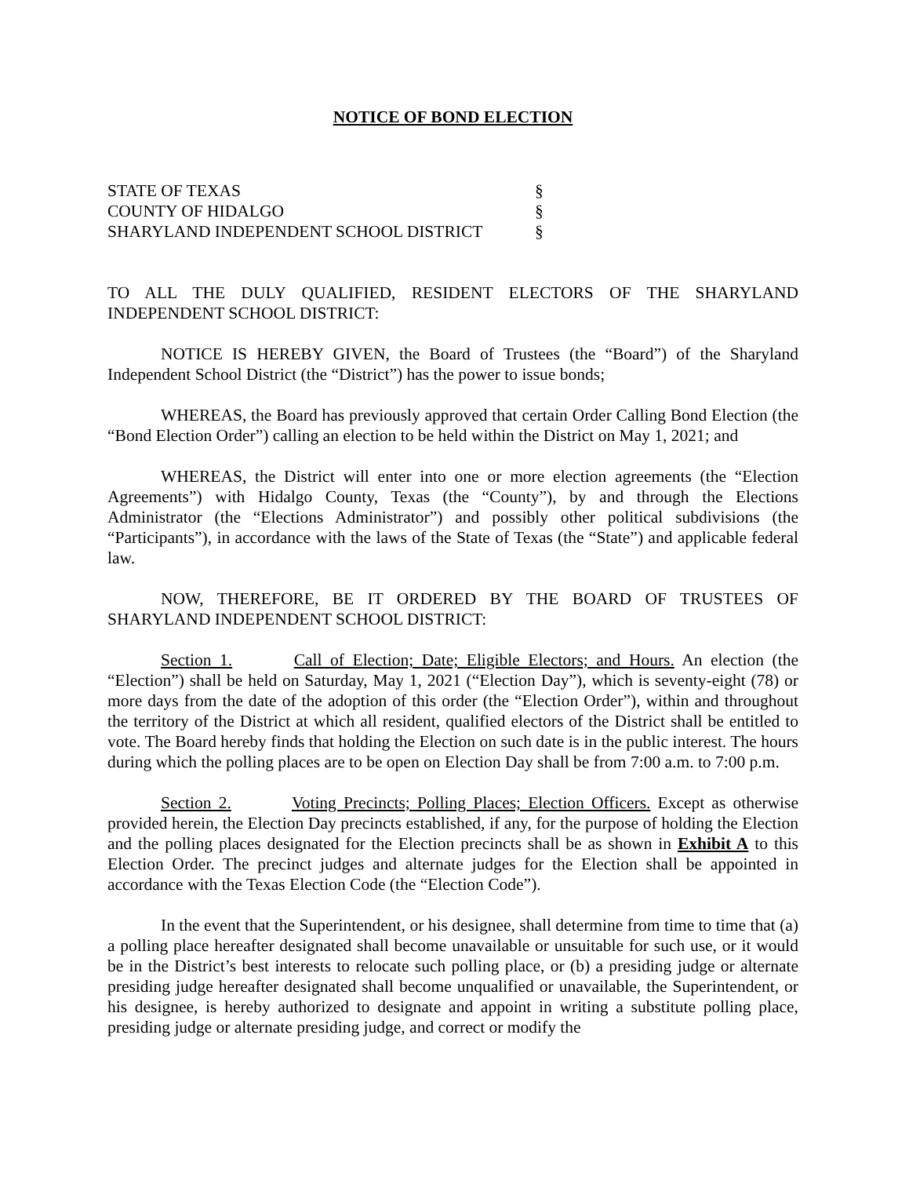NOTICE OF BOND ELECTION
STATE OF TEXAS §
COUNTY OF HIDALGO §
SHARYLAND INDEPENDENT SCHOOL DISTRICT §
TO ALL THE DULY QUALIFIED, RESIDENT ELECTORS OF THE SHARYLAND INDEPENDENT SCHOOL DISTRICT:
NOTICE IS HEREBY GIVEN, the Board of Trustees (the “Board”) of the Sharyland Independent School District (the “District”) has the power to issue bonds;
WHEREAS, the Board has previously approved that certain Order Calling Bond Election (the “Bond Election Order”) calling an election to be held within the District on May 1, 2021; and
WHEREAS, the District will enter into one or more election agreements (the “Election Agreements”) with Hidalgo County, Texas (the “County”), by and through the Elections Administrator (the “Elections Administrator”) and possibly other political subdivisions (the “Participants”), in accordance with the laws of the State of Texas (the “State”) and applicable federal law.
NOW, THEREFORE, BE IT ORDERED BY THE BOARD OF TRUSTEES OF SHARYLAND INDEPENDENT SCHOOL DISTRICT:
Section 1. Call of Election; Date; Eligible Electors; and Hours. An election (the “Election”) shall be held on Saturday, May 1, 2021 (“Election Day”), which is seventy-eight (78) or more days from the date of the adoption of this order (the “Election Order”), within and throughout the territory of the District at which all resident, qualified electors of the District shall be entitled to vote. The Board hereby finds that holding the Election on such date is in the public interest. The hours during which the polling places are to be open on Election Day shall be from 7:00 a.m. to 7:00 p.m.
Section 2. Voting Precincts; Polling Places; Election Officers. Except as otherwise provided herein, the Election Day precincts established, if any, for the purpose of holding the Election and the polling places designated for the Election precincts shall be as shown in Exhibit A to this Election Order. The precinct judges and alternate judges for the Election shall be appointed in accordance with the Texas Election Code (the “Election Code”).
In the event that the Superintendent, or his designee, shall determine from time to time that (a) a polling place hereafter designated shall become unavailable or unsuitable for such use, or it would be in the District’s best interests to relocate such polling place, or (b) a presiding judge or alternate presiding judge hereafter designated shall become unqualified or unavailable, the Superintendent, or his designee, is hereby authorized to designate and appoint in writing a substitute polling place, presiding judge or alternate presiding judge, and correct or modify the